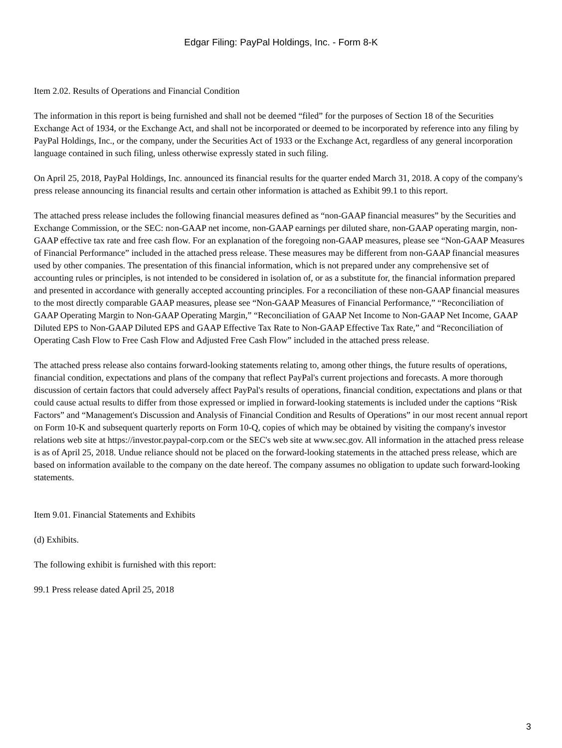Edgar Filing: PayPal Holdings, Inc. - Form 8-K
Item 2.02. Results of Operations and Financial Condition
The information in this report is being furnished and shall not be deemed “filed” for the purposes of Section 18 of the Securities Exchange Act of 1934, or the Exchange Act, and shall not be incorporated or deemed to be incorporated by reference into any filing by PayPal Holdings, Inc., or the company, under the Securities Act of 1933 or the Exchange Act, regardless of any general incorporation language contained in such filing, unless otherwise expressly stated in such filing.
On April 25, 2018, PayPal Holdings, Inc. announced its financial results for the quarter ended March 31, 2018. A copy of the company's press release announcing its financial results and certain other information is attached as Exhibit 99.1 to this report.
The attached press release includes the following financial measures defined as “non-GAAP financial measures” by the Securities and Exchange Commission, or the SEC: non-GAAP net income, non-GAAP earnings per diluted share, non-GAAP operating margin, non-GAAP effective tax rate and free cash flow. For an explanation of the foregoing non-GAAP measures, please see “Non-GAAP Measures of Financial Performance” included in the attached press release. These measures may be different from non-GAAP financial measures used by other companies. The presentation of this financial information, which is not prepared under any comprehensive set of accounting rules or principles, is not intended to be considered in isolation of, or as a substitute for, the financial information prepared and presented in accordance with generally accepted accounting principles. For a reconciliation of these non-GAAP financial measures to the most directly comparable GAAP measures, please see “Non-GAAP Measures of Financial Performance,” “Reconciliation of GAAP Operating Margin to Non-GAAP Operating Margin,” “Reconciliation of GAAP Net Income to Non-GAAP Net Income, GAAP Diluted EPS to Non-GAAP Diluted EPS and GAAP Effective Tax Rate to Non-GAAP Effective Tax Rate,” and “Reconciliation of Operating Cash Flow to Free Cash Flow and Adjusted Free Cash Flow” included in the attached press release.
The attached press release also contains forward-looking statements relating to, among other things, the future results of operations, financial condition, expectations and plans of the company that reflect PayPal's current projections and forecasts. A more thorough discussion of certain factors that could adversely affect PayPal's results of operations, financial condition, expectations and plans or that could cause actual results to differ from those expressed or implied in forward-looking statements is included under the captions “Risk Factors” and “Management's Discussion and Analysis of Financial Condition and Results of Operations” in our most recent annual report on Form 10-K and subsequent quarterly reports on Form 10-Q, copies of which may be obtained by visiting the company's investor relations web site at https://investor.paypal-corp.com or the SEC's web site at www.sec.gov. All information in the attached press release is as of April 25, 2018. Undue reliance should not be placed on the forward-looking statements in the attached press release, which are based on information available to the company on the date hereof. The company assumes no obligation to update such forward-looking statements.
Item 9.01. Financial Statements and Exhibits
(d) Exhibits.
The following exhibit is furnished with this report:
99.1 Press release dated April 25, 2018
3